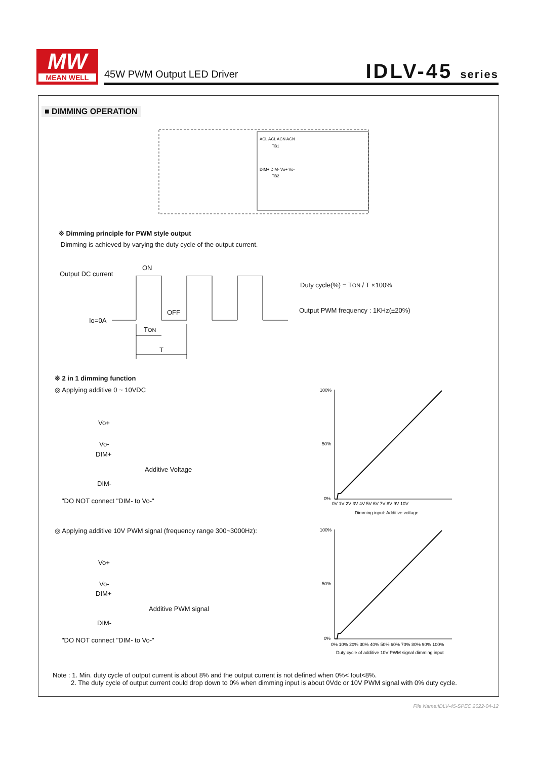MW
MEAN WELL
45W PWM Output LED Driver IDLV-45 series
■ DIMMING OPERATION
ACL ACL ACN ACN
TB1
DIM+ DIM- Vo+ Vo-
TB2
※ Dimming principle for PWM style output
Dimming is achieved by varying the duty cycle of the output current.
Output DC current
ON
OFF
Io=0A
TON
T
Duty cycle(%) = TON / T ×100%
Output PWM frequency : 1KHz(±20%)
※ 2 in 1 dimming function
◎ Applying additive 0 ~ 10VDC
Vo+
Vo-
DIM+
Additive Voltage
DIM-
"DO NOT connect "DIM- to Vo-"
◎ Applying additive 10V PWM signal (frequency range 300~3000Hz):
Vo+
Vo-
DIM+
Additive PWM signal
DIM-
"DO NOT connect "DIM- to Vo-"
100%
50%
0%
0V 1V 2V 3V 4V 5V 6V 7V 8V 9V 10V
Dimming input: Additive voltage
100%
50%
0%
0% 10% 20% 30% 40% 50% 60% 70% 80% 90% 100%
Duty cycle of additive 10V PWM signal dimming input
Note : 1. Min. duty cycle of output current is about 8% and the output current is not defined when 0%< Iout<8%.
2. The duty cycle of output current could drop down to 0% when dimming input is about 0Vdc or 10V PWM signal with 0% duty cycle.
File Name:IDLV-45-SPEC 2022-04-12